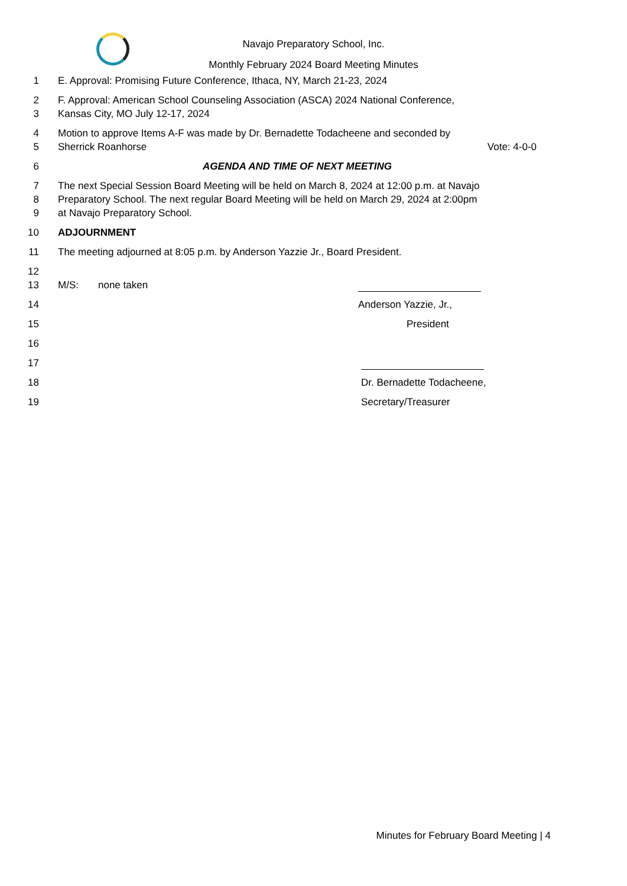Navajo Preparatory School, Inc.
Monthly February 2024 Board Meeting Minutes
1 E. Approval: Promising Future Conference, Ithaca, NY, March 21-23, 2024
2 F. Approval: American School Counseling Association (ASCA) 2024 National Conference,
3 Kansas City, MO July 12-17, 2024
4 Motion to approve Items A-F was made by Dr. Bernadette Todacheene and seconded by
5 Sherrick Roanhorse Vote: 4-0-0
6 AGENDA AND TIME OF NEXT MEETING
7 The next Special Session Board Meeting will be held on March 8, 2024 at 12:00 p.m. at Navajo
8 Preparatory School. The next regular Board Meeting will be held on March 29, 2024 at 2:00pm
9 at Navajo Preparatory School.
10 ADJOURNMENT
11 The meeting adjourned at 8:05 p.m. by Anderson Yazzie Jr., Board President.
12
13 M/S: none taken
14 Anderson Yazzie, Jr.,
15 President
16
17
18 Dr. Bernadette Todacheene,
19 Secretary/Treasurer
Minutes for February Board Meeting | 4